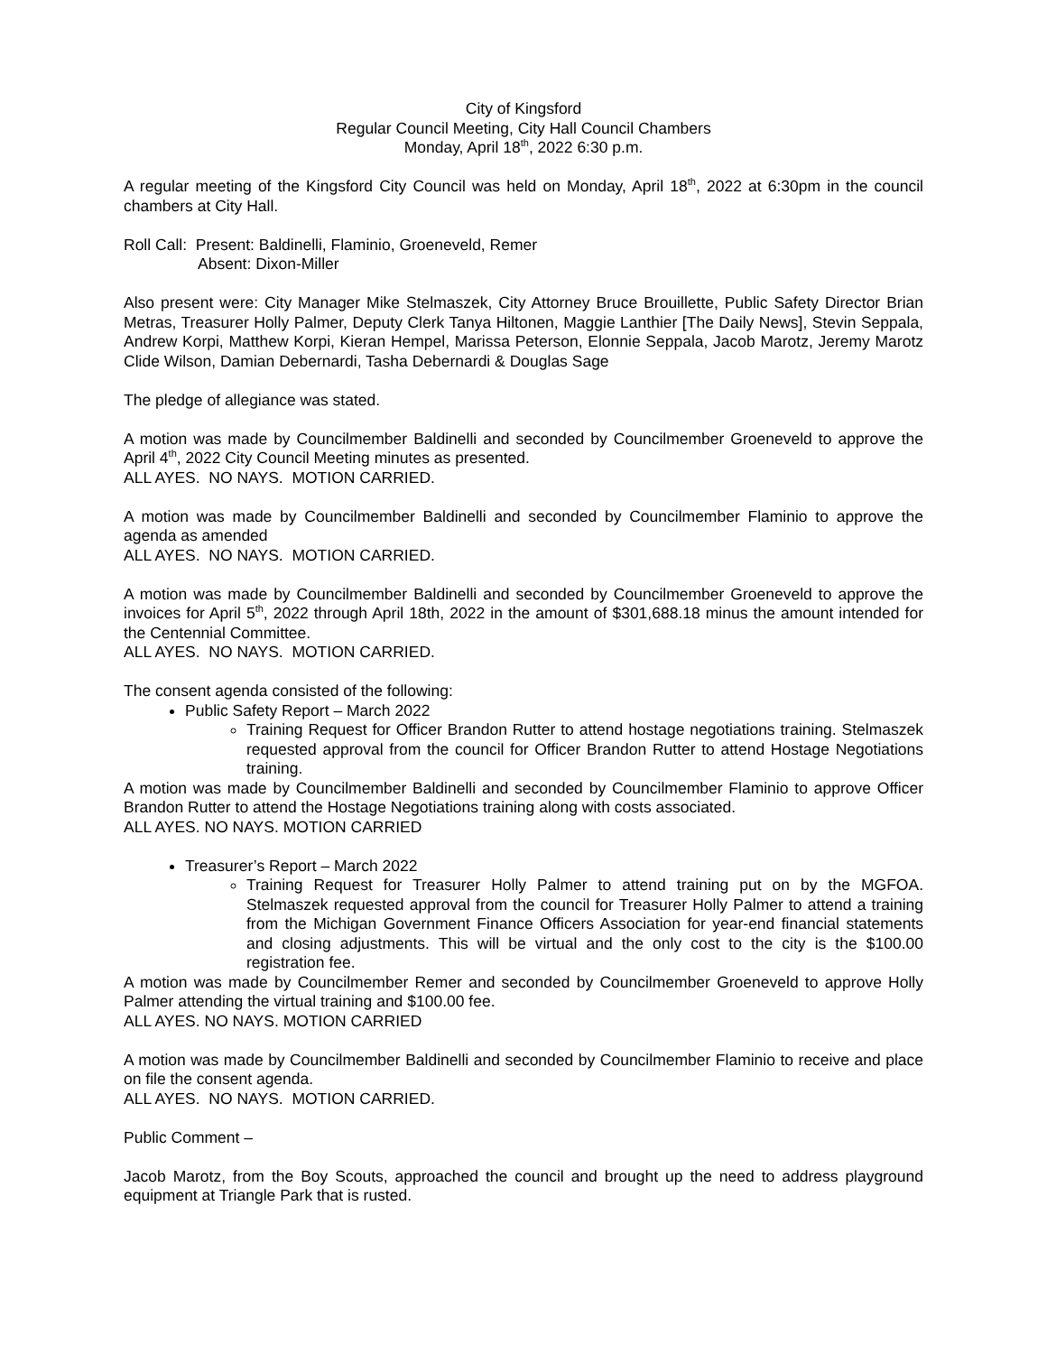City of Kingsford
Regular Council Meeting, City Hall Council Chambers
Monday, April 18<sup>th</sup>, 2022 6:30 p.m.
A regular meeting of the Kingsford City Council was held on Monday, April 18<sup>th</sup>, 2022 at 6:30pm in the council chambers at City Hall.
Roll Call: Present: Baldinelli, Flaminio, Groeneveld, Remer
Absent: Dixon-Miller
Also present were: City Manager Mike Stelmaszek, City Attorney Bruce Brouillette, Public Safety Director Brian Metras, Treasurer Holly Palmer, Deputy Clerk Tanya Hiltonen, Maggie Lanthier [The Daily News], Stevin Seppala, Andrew Korpi, Matthew Korpi, Kieran Hempel, Marissa Peterson, Elonnie Seppala, Jacob Marotz, Jeremy Marotz Clide Wilson, Damian Debernardi, Tasha Debernardi & Douglas Sage
The pledge of allegiance was stated.
A motion was made by Councilmember Baldinelli and seconded by Councilmember Groeneveld to approve the April 4<sup>th</sup>, 2022 City Council Meeting minutes as presented.
ALL AYES. NO NAYS. MOTION CARRIED.
A motion was made by Councilmember Baldinelli and seconded by Councilmember Flaminio to approve the agenda as amended
ALL AYES. NO NAYS. MOTION CARRIED.
A motion was made by Councilmember Baldinelli and seconded by Councilmember Groeneveld to approve the invoices for April 5<sup>th</sup>, 2022 through April 18th, 2022 in the amount of $301,688.18 minus the amount intended for the Centennial Committee.
ALL AYES. NO NAYS. MOTION CARRIED.
The consent agenda consisted of the following:
Public Safety Report – March 2022
Training Request for Officer Brandon Rutter to attend hostage negotiations training. Stelmaszek requested approval from the council for Officer Brandon Rutter to attend Hostage Negotiations training.
A motion was made by Councilmember Baldinelli and seconded by Councilmember Flaminio to approve Officer Brandon Rutter to attend the Hostage Negotiations training along with costs associated.
ALL AYES. NO NAYS. MOTION CARRIED
Treasurer’s Report – March 2022
Training Request for Treasurer Holly Palmer to attend training put on by the MGFOA. Stelmaszek requested approval from the council for Treasurer Holly Palmer to attend a training from the Michigan Government Finance Officers Association for year-end financial statements and closing adjustments. This will be virtual and the only cost to the city is the $100.00 registration fee.
A motion was made by Councilmember Remer and seconded by Councilmember Groeneveld to approve Holly Palmer attending the virtual training and $100.00 fee.
ALL AYES. NO NAYS. MOTION CARRIED
A motion was made by Councilmember Baldinelli and seconded by Councilmember Flaminio to receive and place on file the consent agenda.
ALL AYES. NO NAYS. MOTION CARRIED.
Public Comment –
Jacob Marotz, from the Boy Scouts, approached the council and brought up the need to address playground equipment at Triangle Park that is rusted.